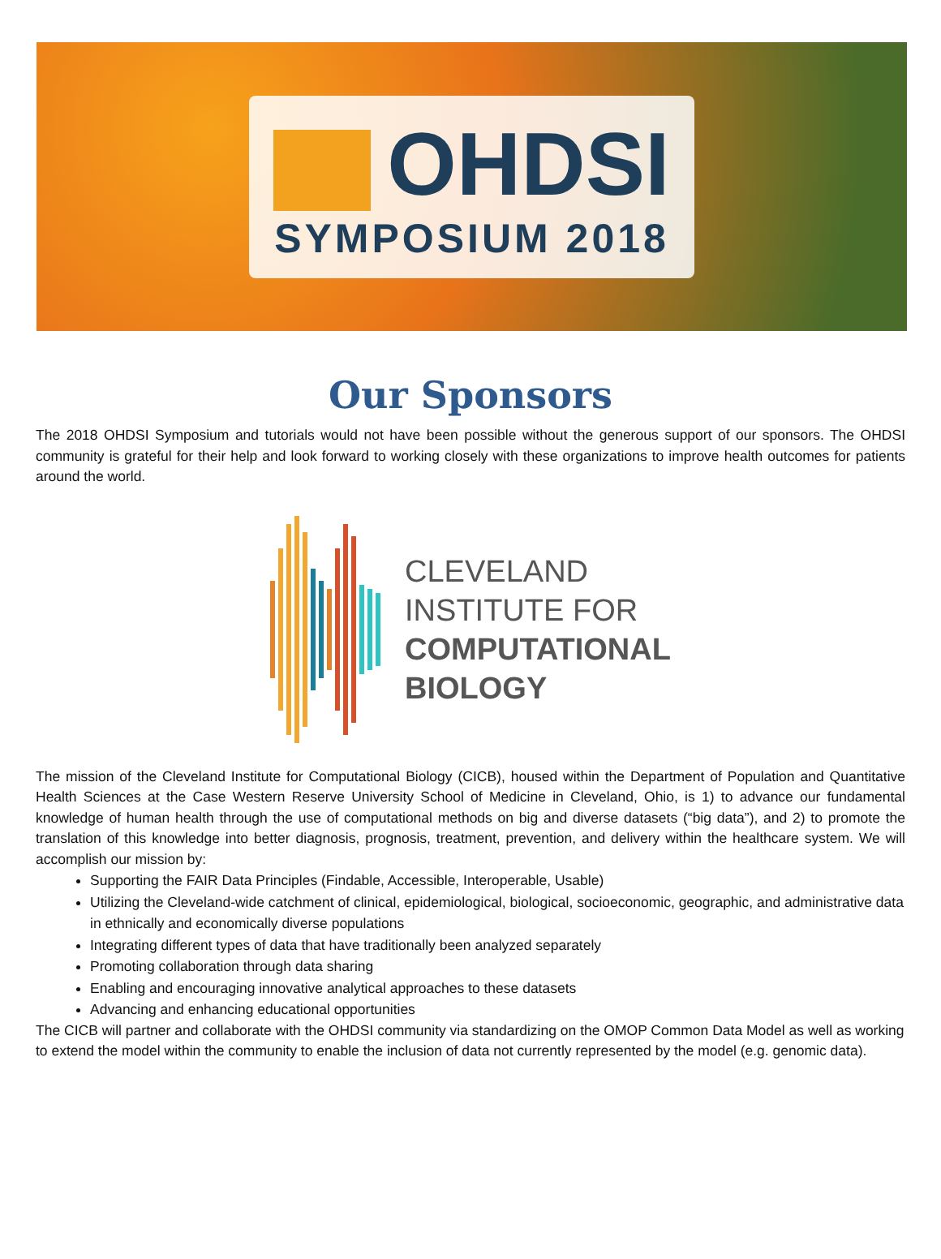OHDSI
SYMPOSIUM 2018
Our Sponsors
The 2018 OHDSI Symposium and tutorials would not have been possible without the generous support of our sponsors. The OHDSI community is grateful for their help and look forward to working closely with these organizations to improve health outcomes for patients around the world.
CLEVELAND
INSTITUTE FOR
COMPUTATIONAL
BIOLOGY
The mission of the Cleveland Institute for Computational Biology (CICB), housed within the Department of Population and Quantitative Health Sciences at the Case Western Reserve University School of Medicine in Cleveland, Ohio, is 1) to advance our fundamental knowledge of human health through the use of computational methods on big and diverse datasets (“big data”), and 2) to promote the translation of this knowledge into better diagnosis, prognosis, treatment, prevention, and delivery within the healthcare system. We will accomplish our mission by:
Supporting the FAIR Data Principles (Findable, Accessible, Interoperable, Usable)
Utilizing the Cleveland-wide catchment of clinical, epidemiological, biological, socioeconomic, geographic, and administrative data in ethnically and economically diverse populations
Integrating different types of data that have traditionally been analyzed separately
Promoting collaboration through data sharing
Enabling and encouraging innovative analytical approaches to these datasets
Advancing and enhancing educational opportunities
The CICB will partner and collaborate with the OHDSI community via standardizing on the OMOP Common Data Model as well as working to extend the model within the community to enable the inclusion of data not currently represented by the model (e.g. genomic data).